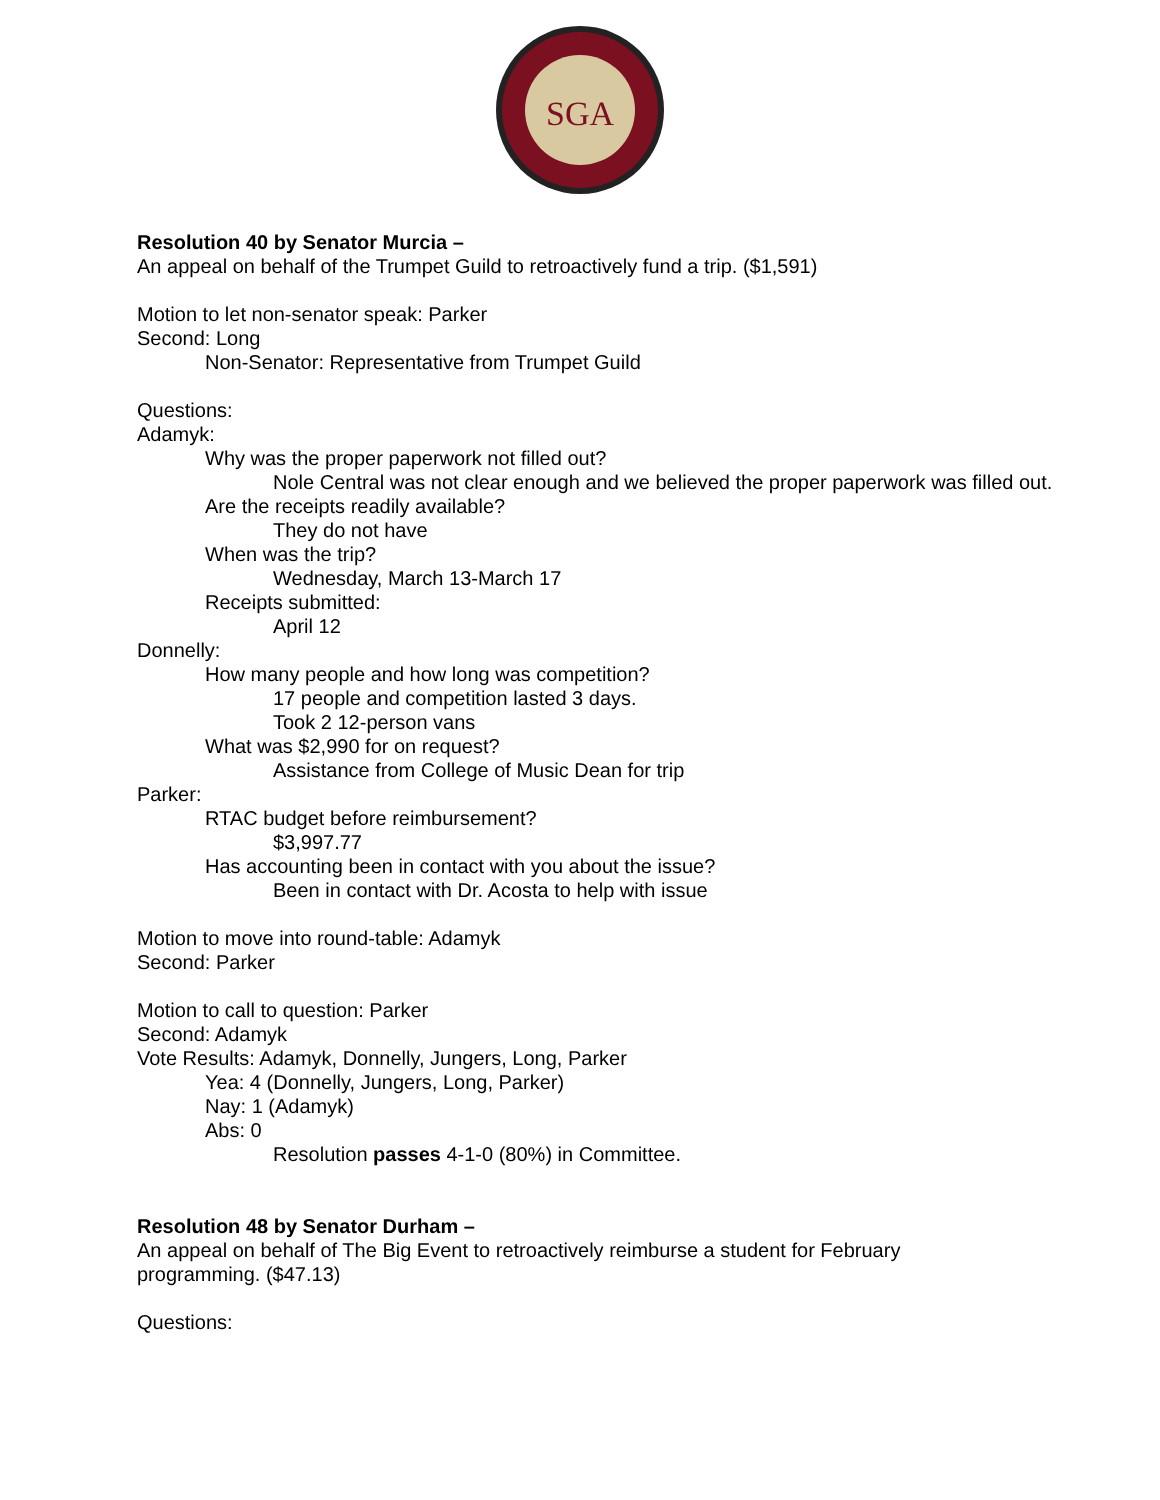SGA
Resolution 40 by Senator Murcia –
An appeal on behalf of the Trumpet Guild to retroactively fund a trip. ($1,591)
Motion to let non-senator speak: Parker
Second: Long
Non-Senator: Representative from Trumpet Guild
Questions:
Adamyk:
Why was the proper paperwork not filled out?
Nole Central was not clear enough and we believed the proper paperwork was filled out.
Are the receipts readily available?
They do not have
When was the trip?
Wednesday, March 13-March 17
Receipts submitted:
April 12
Donnelly:
How many people and how long was competition?
17 people and competition lasted 3 days.
Took 2 12-person vans
What was $2,990 for on request?
Assistance from College of Music Dean for trip
Parker:
RTAC budget before reimbursement?
$3,997.77
Has accounting been in contact with you about the issue?
Been in contact with Dr. Acosta to help with issue
Motion to move into round-table: Adamyk
Second: Parker
Motion to call to question: Parker
Second: Adamyk
Vote Results: Adamyk, Donnelly, Jungers, Long, Parker
Yea: 4 (Donnelly, Jungers, Long, Parker)
Nay: 1 (Adamyk)
Abs: 0
Resolution passes 4-1-0 (80%) in Committee.
Resolution 48 by Senator Durham –
An appeal on behalf of The Big Event to retroactively reimburse a student for February
programming. ($47.13)
Questions: